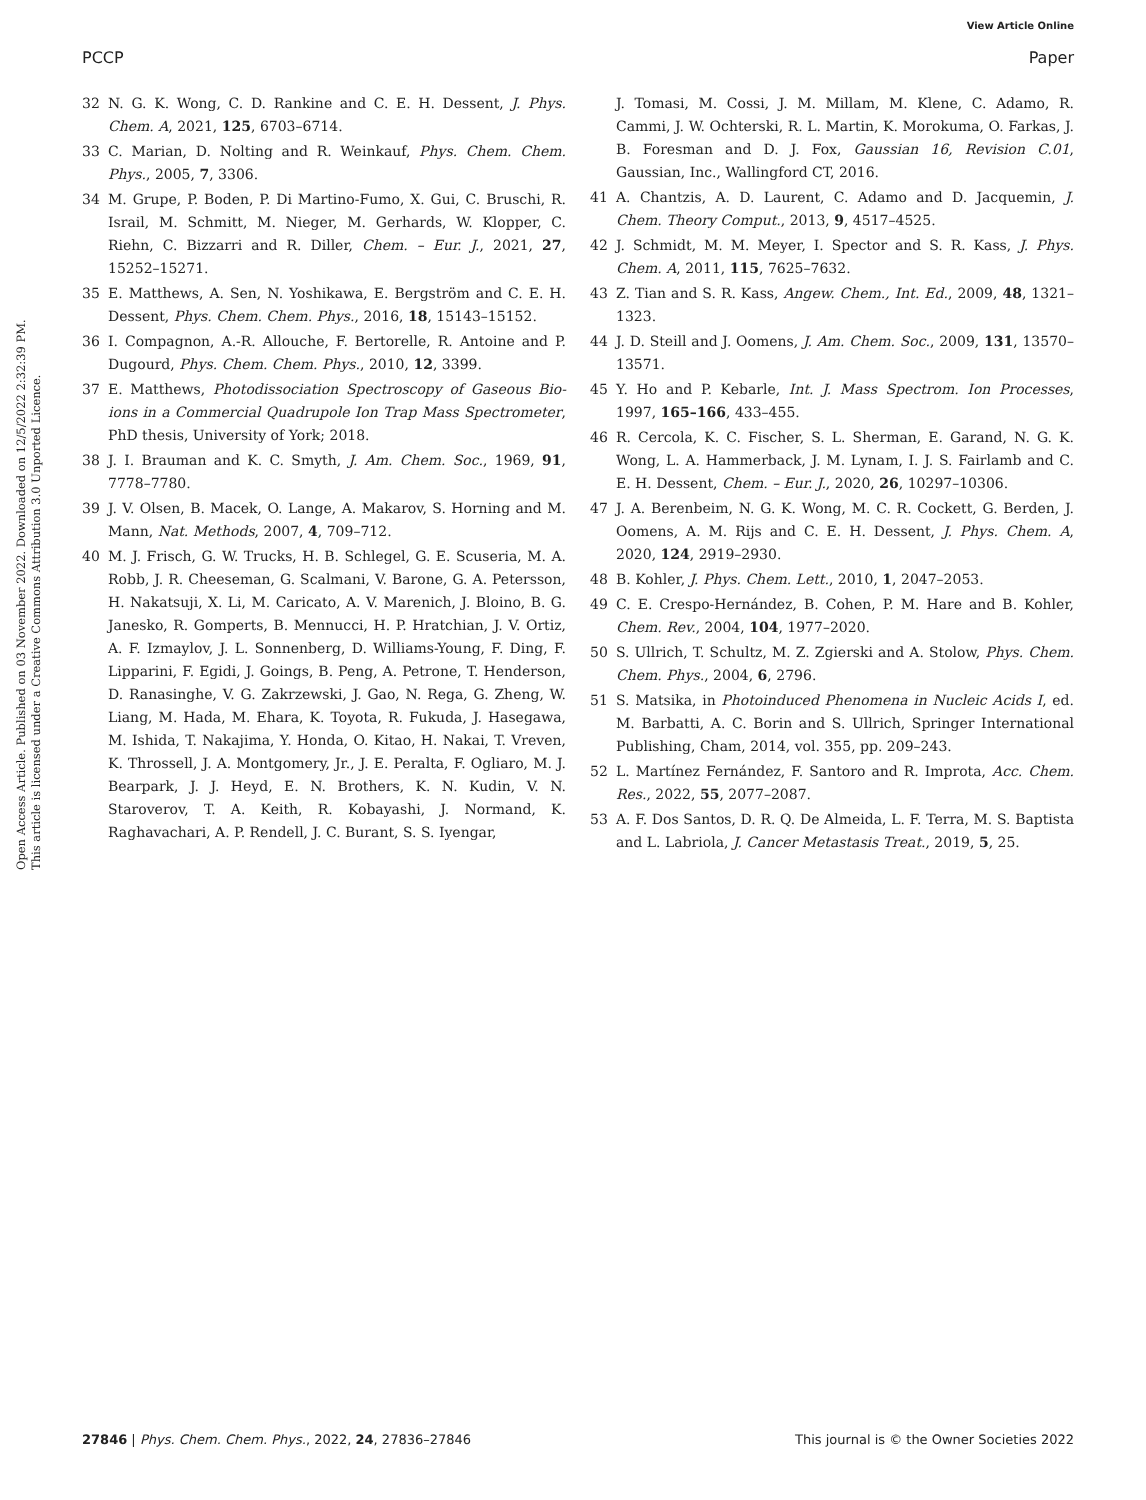View Article Online
PCCP Paper
Open Access Article. Published on 03 November 2022. Downloaded on 12/5/2022 2:32:39 PM.
This article is licensed under a Creative Commons Attribution 3.0 Unported Licence.
32 N. G. K. Wong, C. D. Rankine and C. E. H. Dessent, J. Phys. Chem. A, 2021, 125, 6703–6714.
33 C. Marian, D. Nolting and R. Weinkauf, Phys. Chem. Chem. Phys., 2005, 7, 3306.
34 M. Grupe, P. Boden, P. Di Martino-Fumo, X. Gui, C. Bruschi, R. Israil, M. Schmitt, M. Nieger, M. Gerhards, W. Klopper, C. Riehn, C. Bizzarri and R. Diller, Chem. – Eur. J., 2021, 27, 15252–15271.
35 E. Matthews, A. Sen, N. Yoshikawa, E. Bergström and C. E. H. Dessent, Phys. Chem. Chem. Phys., 2016, 18, 15143–15152.
36 I. Compagnon, A.-R. Allouche, F. Bertorelle, R. Antoine and P. Dugourd, Phys. Chem. Chem. Phys., 2010, 12, 3399.
37 E. Matthews, Photodissociation Spectroscopy of Gaseous Bio-ions in a Commercial Quadrupole Ion Trap Mass Spectrometer, PhD thesis, University of York; 2018.
38 J. I. Brauman and K. C. Smyth, J. Am. Chem. Soc., 1969, 91, 7778–7780.
39 J. V. Olsen, B. Macek, O. Lange, A. Makarov, S. Horning and M. Mann, Nat. Methods, 2007, 4, 709–712.
40 M. J. Frisch, G. W. Trucks, H. B. Schlegel, G. E. Scuseria, M. A. Robb, J. R. Cheeseman, G. Scalmani, V. Barone, G. A. Petersson, H. Nakatsuji, X. Li, M. Caricato, A. V. Marenich, J. Bloino, B. G. Janesko, R. Gomperts, B. Mennucci, H. P. Hratchian, J. V. Ortiz, A. F. Izmaylov, J. L. Sonnenberg, D. Williams-Young, F. Ding, F. Lipparini, F. Egidi, J. Goings, B. Peng, A. Petrone, T. Henderson, D. Ranasinghe, V. G. Zakrzewski, J. Gao, N. Rega, G. Zheng, W. Liang, M. Hada, M. Ehara, K. Toyota, R. Fukuda, J. Hasegawa, M. Ishida, T. Nakajima, Y. Honda, O. Kitao, H. Nakai, T. Vreven, K. Throssell, J. A. Montgomery, Jr., J. E. Peralta, F. Ogliaro, M. J. Bearpark, J. J. Heyd, E. N. Brothers, K. N. Kudin, V. N. Staroverov, T. A. Keith, R. Kobayashi, J. Normand, K. Raghavachari, A. P. Rendell, J. C. Burant, S. S. Iyengar,
J. Tomasi, M. Cossi, J. M. Millam, M. Klene, C. Adamo, R. Cammi, J. W. Ochterski, R. L. Martin, K. Morokuma, O. Farkas, J. B. Foresman and D. J. Fox, Gaussian 16, Revision C.01, Gaussian, Inc., Wallingford CT, 2016.
41 A. Chantzis, A. D. Laurent, C. Adamo and D. Jacquemin, J. Chem. Theory Comput., 2013, 9, 4517–4525.
42 J. Schmidt, M. M. Meyer, I. Spector and S. R. Kass, J. Phys. Chem. A, 2011, 115, 7625–7632.
43 Z. Tian and S. R. Kass, Angew. Chem., Int. Ed., 2009, 48, 1321–1323.
44 J. D. Steill and J. Oomens, J. Am. Chem. Soc., 2009, 131, 13570–13571.
45 Y. Ho and P. Kebarle, Int. J. Mass Spectrom. Ion Processes, 1997, 165–166, 433–455.
46 R. Cercola, K. C. Fischer, S. L. Sherman, E. Garand, N. G. K. Wong, L. A. Hammerback, J. M. Lynam, I. J. S. Fairlamb and C. E. H. Dessent, Chem. – Eur. J., 2020, 26, 10297–10306.
47 J. A. Berenbeim, N. G. K. Wong, M. C. R. Cockett, G. Berden, J. Oomens, A. M. Rijs and C. E. H. Dessent, J. Phys. Chem. A, 2020, 124, 2919–2930.
48 B. Kohler, J. Phys. Chem. Lett., 2010, 1, 2047–2053.
49 C. E. Crespo-Hernández, B. Cohen, P. M. Hare and B. Kohler, Chem. Rev., 2004, 104, 1977–2020.
50 S. Ullrich, T. Schultz, M. Z. Zgierski and A. Stolow, Phys. Chem. Chem. Phys., 2004, 6, 2796.
51 S. Matsika, in Photoinduced Phenomena in Nucleic Acids I, ed. M. Barbatti, A. C. Borin and S. Ullrich, Springer International Publishing, Cham, 2014, vol. 355, pp. 209–243.
52 L. Martínez Fernández, F. Santoro and R. Improta, Acc. Chem. Res., 2022, 55, 2077–2087.
53 A. F. Dos Santos, D. R. Q. De Almeida, L. F. Terra, M. S. Baptista and L. Labriola, J. Cancer Metastasis Treat., 2019, 5, 25.
27846 | Phys. Chem. Chem. Phys., 2022, 24, 27836–27846 This journal is © the Owner Societies 2022